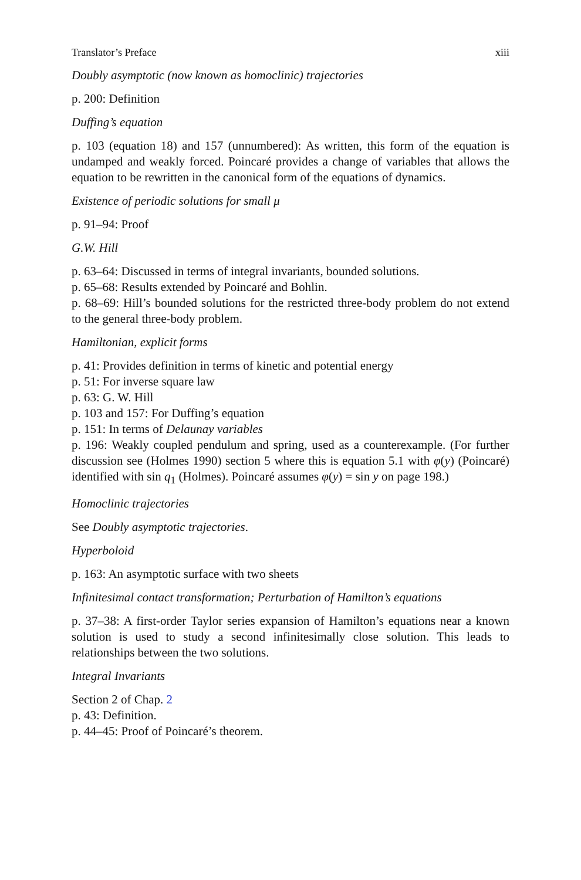Translator’s Preface xiii
Doubly asymptotic (now known as homoclinic) trajectories
p. 200: Definition
Duffing’s equation
p. 103 (equation 18) and 157 (unnumbered): As written, this form of the equation is undamped and weakly forced. Poincaré provides a change of variables that allows the equation to be rewritten in the canonical form of the equations of dynamics.
Existence of periodic solutions for small μ
p. 91–94: Proof
G.W. Hill
p. 63–64: Discussed in terms of integral invariants, bounded solutions.
p. 65–68: Results extended by Poincaré and Bohlin.
p. 68–69: Hill’s bounded solutions for the restricted three-body problem do not extend to the general three-body problem.
Hamiltonian, explicit forms
p. 41: Provides definition in terms of kinetic and potential energy
p. 51: For inverse square law
p. 63: G. W. Hill
p. 103 and 157: For Duffing’s equation
p. 151: In terms of Delaunay variables
p. 196: Weakly coupled pendulum and spring, used as a counterexample. (For further discussion see (Holmes 1990) section 5 where this is equation 5.1 with φ(y) (Poincaré) identified with sin q<sub>1</sub> (Holmes). Poincaré assumes φ(y) = sin y on page 198.)
Homoclinic trajectories
See Doubly asymptotic trajectories.
Hyperboloid
p. 163: An asymptotic surface with two sheets
Infinitesimal contact transformation; Perturbation of Hamilton’s equations
p. 37–38: A first-order Taylor series expansion of Hamilton’s equations near a known solution is used to study a second infinitesimally close solution. This leads to relationships between the two solutions.
Integral Invariants
Section 2 of Chap. 2
p. 43: Definition.
p. 44–45: Proof of Poincaré’s theorem.